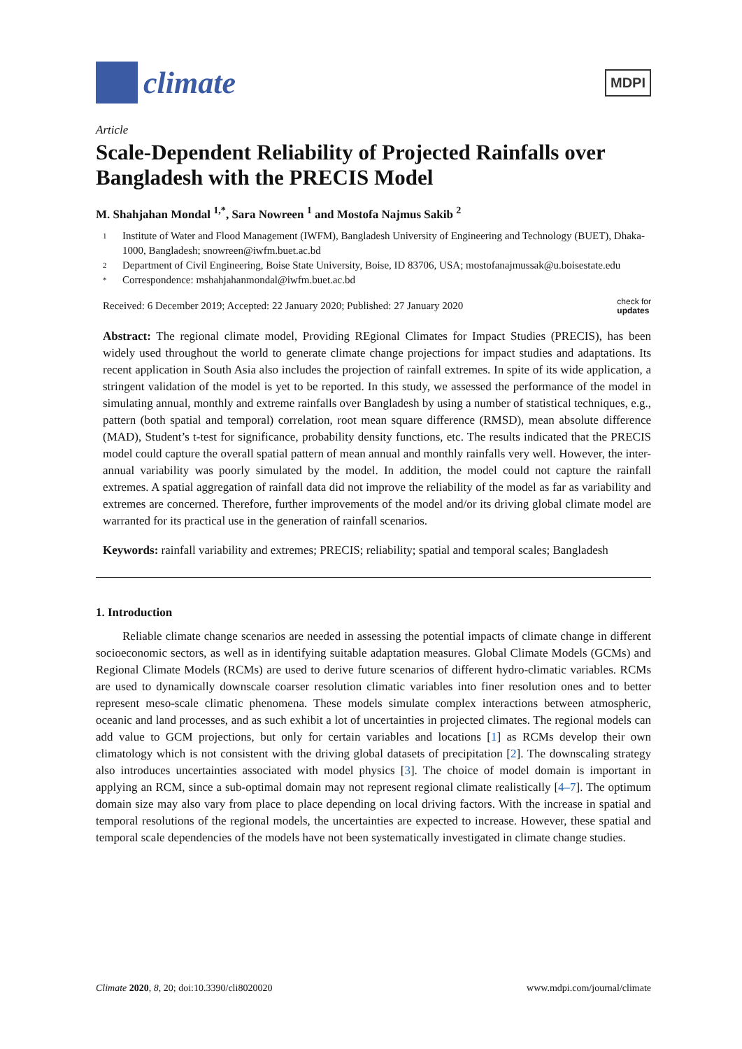climate
MDPI
Article
Scale-Dependent Reliability of Projected Rainfalls over Bangladesh with the PRECIS Model
M. Shahjahan Mondal <sup>1,*</sup>, Sara Nowreen <sup>1</sup> and Mostofa Najmus Sakib <sup>2</sup>
1 Institute of Water and Flood Management (IWFM), Bangladesh University of Engineering and Technology (BUET), Dhaka-1000, Bangladesh; snowreen@iwfm.buet.ac.bd
2 Department of Civil Engineering, Boise State University, Boise, ID 83706, USA; mostofanajmussak@u.boisestate.edu
* Correspondence: mshahjahanmondal@iwfm.buet.ac.bd
Received: 6 December 2019; Accepted: 22 January 2020; Published: 27 January 2020 check for
updates
Abstract: The regional climate model, Providing REgional Climates for Impact Studies (PRECIS), has been widely used throughout the world to generate climate change projections for impact studies and adaptations. Its recent application in South Asia also includes the projection of rainfall extremes. In spite of its wide application, a stringent validation of the model is yet to be reported. In this study, we assessed the performance of the model in simulating annual, monthly and extreme rainfalls over Bangladesh by using a number of statistical techniques, e.g., pattern (both spatial and temporal) correlation, root mean square difference (RMSD), mean absolute difference (MAD), Student’s t-test for significance, probability density functions, etc. The results indicated that the PRECIS model could capture the overall spatial pattern of mean annual and monthly rainfalls very well. However, the inter-annual variability was poorly simulated by the model. In addition, the model could not capture the rainfall extremes. A spatial aggregation of rainfall data did not improve the reliability of the model as far as variability and extremes are concerned. Therefore, further improvements of the model and/or its driving global climate model are warranted for its practical use in the generation of rainfall scenarios.
Keywords: rainfall variability and extremes; PRECIS; reliability; spatial and temporal scales; Bangladesh
1. Introduction
Reliable climate change scenarios are needed in assessing the potential impacts of climate change in different socioeconomic sectors, as well as in identifying suitable adaptation measures. Global Climate Models (GCMs) and Regional Climate Models (RCMs) are used to derive future scenarios of different hydro-climatic variables. RCMs are used to dynamically downscale coarser resolution climatic variables into finer resolution ones and to better represent meso-scale climatic phenomena. These models simulate complex interactions between atmospheric, oceanic and land processes, and as such exhibit a lot of uncertainties in projected climates. The regional models can add value to GCM projections, but only for certain variables and locations [1] as RCMs develop their own climatology which is not consistent with the driving global datasets of precipitation [2]. The downscaling strategy also introduces uncertainties associated with model physics [3]. The choice of model domain is important in applying an RCM, since a sub-optimal domain may not represent regional climate realistically [4–7]. The optimum domain size may also vary from place to place depending on local driving factors. With the increase in spatial and temporal resolutions of the regional models, the uncertainties are expected to increase. However, these spatial and temporal scale dependencies of the models have not been systematically investigated in climate change studies.
Climate 2020, 8, 20; doi:10.3390/cli8020020 www.mdpi.com/journal/climate